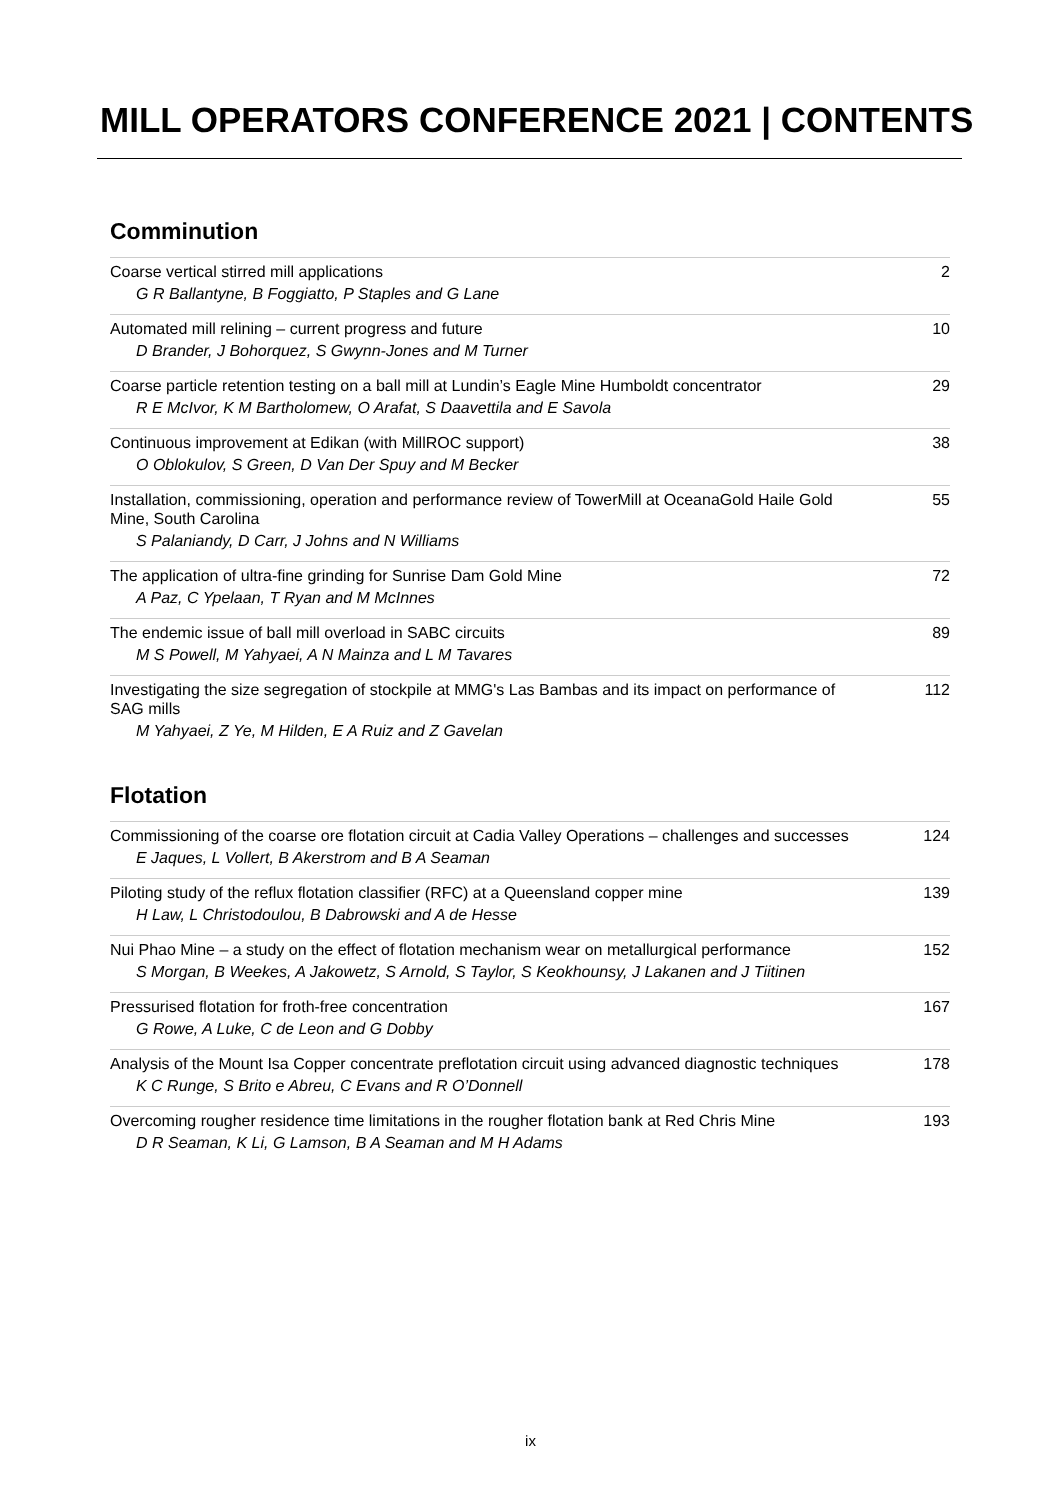MILL OPERATORS CONFERENCE 2021 | CONTENTS
Comminution
Coarse vertical stirred mill applications
G R Ballantyne, B Foggiatto, P Staples and G Lane
2
Automated mill relining – current progress and future
D Brander, J Bohorquez, S Gwynn-Jones and M Turner
10
Coarse particle retention testing on a ball mill at Lundin’s Eagle Mine Humboldt concentrator
R E McIvor, K M Bartholomew, O Arafat, S Daavettila and E Savola
29
Continuous improvement at Edikan (with MillROC support)
O Oblokulov, S Green, D Van Der Spuy and M Becker
38
Installation, commissioning, operation and performance review of TowerMill at OceanaGold Haile Gold Mine, South Carolina
S Palaniandy, D Carr, J Johns and N Williams
55
The application of ultra-fine grinding for Sunrise Dam Gold Mine
A Paz, C Ypelaan, T Ryan and M McInnes
72
The endemic issue of ball mill overload in SABC circuits
M S Powell, M Yahyaei, A N Mainza and L M Tavares
89
Investigating the size segregation of stockpile at MMG's Las Bambas and its impact on performance of SAG mills
M Yahyaei, Z Ye, M Hilden, E A Ruiz and Z Gavelan
112
Flotation
Commissioning of the coarse ore flotation circuit at Cadia Valley Operations – challenges and successes
E Jaques, L Vollert, B Akerstrom and B A Seaman
124
Piloting study of the reflux flotation classifier (RFC) at a Queensland copper mine
H Law, L Christodoulou, B Dabrowski and A de Hesse
139
Nui Phao Mine – a study on the effect of flotation mechanism wear on metallurgical performance
S Morgan, B Weekes, A Jakowetz, S Arnold, S Taylor, S Keokhounsy, J Lakanen and J Tiitinen
152
Pressurised flotation for froth-free concentration
G Rowe, A Luke, C de Leon and G Dobby
167
Analysis of the Mount Isa Copper concentrate preflotation circuit using advanced diagnostic techniques
K C Runge, S Brito e Abreu, C Evans and R O’Donnell
178
Overcoming rougher residence time limitations in the rougher flotation bank at Red Chris Mine
D R Seaman, K Li, G Lamson, B A Seaman and M H Adams
193
ix